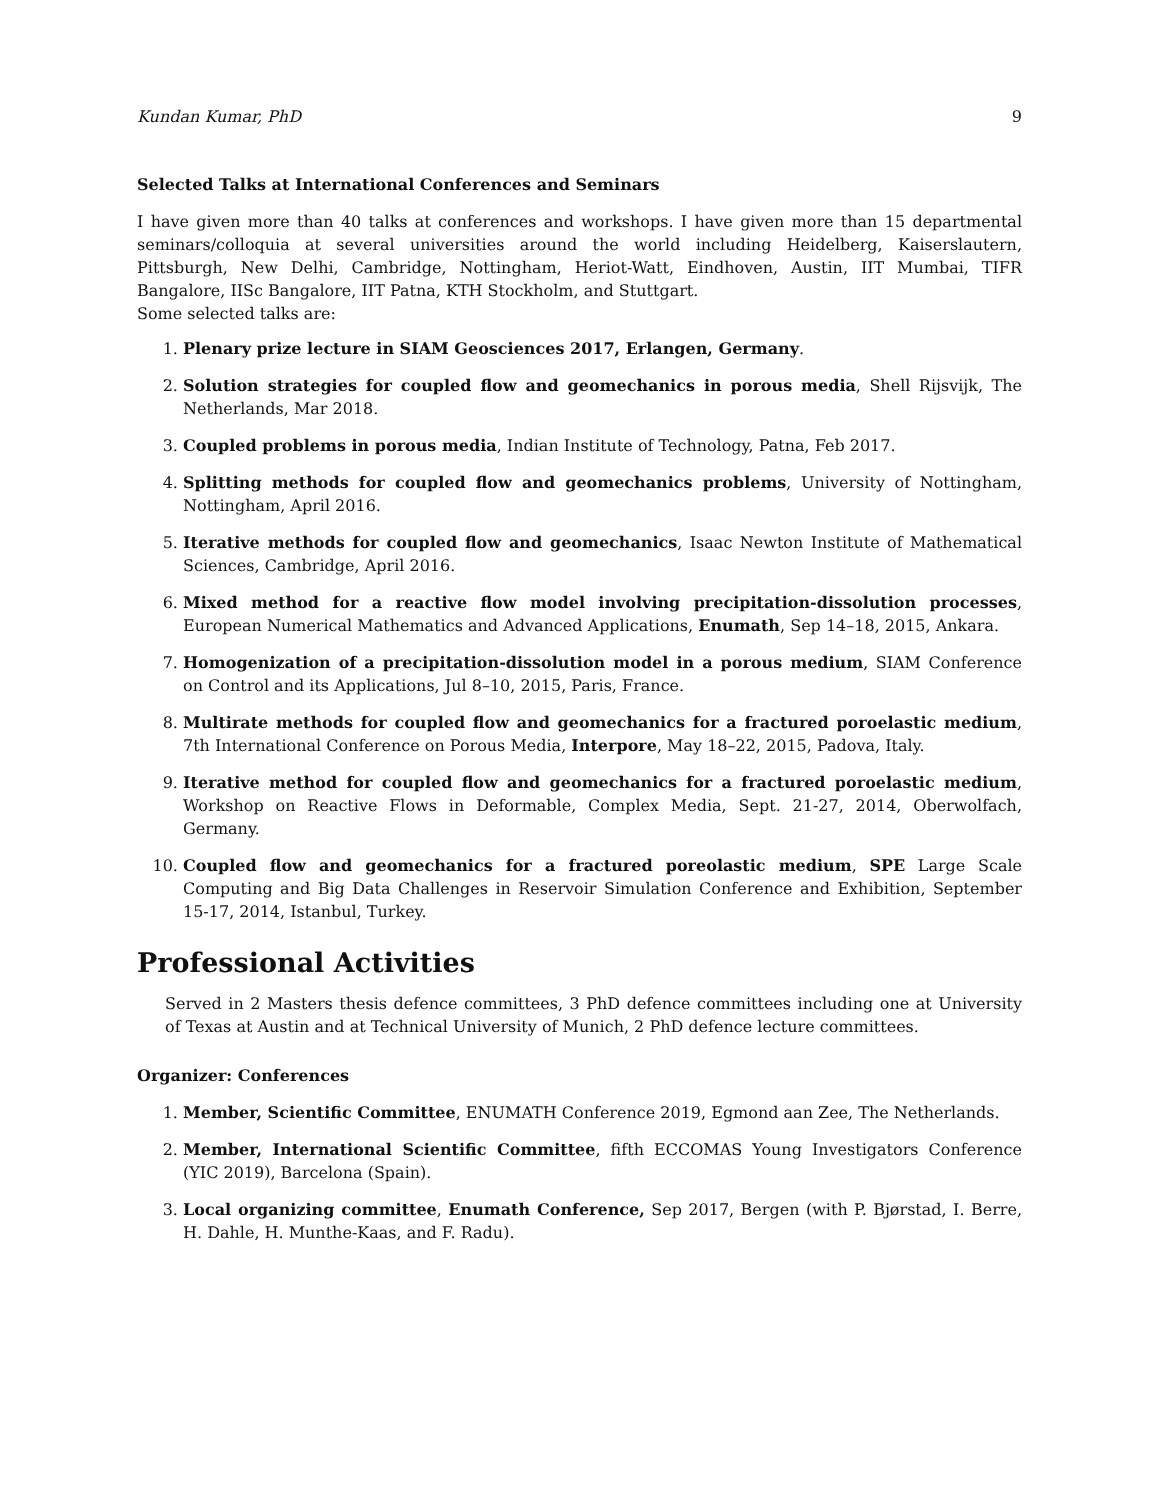Kundan Kumar, PhD 9
Selected Talks at International Conferences and Seminars
I have given more than 40 talks at conferences and workshops. I have given more than 15 departmental seminars/colloquia at several universities around the world including Heidelberg, Kaiserslautern, Pittsburgh, New Delhi, Cambridge, Nottingham, Heriot-Watt, Eindhoven, Austin, IIT Mumbai, TIFR Bangalore, IISc Bangalore, IIT Patna, KTH Stockholm, and Stuttgart.
Some selected talks are:
1. Plenary prize lecture in SIAM Geosciences 2017, Erlangen, Germany.
2. Solution strategies for coupled flow and geomechanics in porous media, Shell Rijsvijk, The Netherlands, Mar 2018.
3. Coupled problems in porous media, Indian Institute of Technology, Patna, Feb 2017.
4. Splitting methods for coupled flow and geomechanics problems, University of Nottingham, Nottingham, April 2016.
5. Iterative methods for coupled flow and geomechanics, Isaac Newton Institute of Mathematical Sciences, Cambridge, April 2016.
6. Mixed method for a reactive flow model involving precipitation-dissolution processes, European Numerical Mathematics and Advanced Applications, Enumath, Sep 14–18, 2015, Ankara.
7. Homogenization of a precipitation-dissolution model in a porous medium, SIAM Conference on Control and its Applications, Jul 8–10, 2015, Paris, France.
8. Multirate methods for coupled flow and geomechanics for a fractured poroelastic medium, 7th International Conference on Porous Media, Interpore, May 18–22, 2015, Padova, Italy.
9. Iterative method for coupled flow and geomechanics for a fractured poroelastic medium, Workshop on Reactive Flows in Deformable, Complex Media, Sept. 21-27, 2014, Oberwolfach, Germany.
10. Coupled flow and geomechanics for a fractured poreolastic medium, SPE Large Scale Computing and Big Data Challenges in Reservoir Simulation Conference and Exhibition, September 15-17, 2014, Istanbul, Turkey.
Professional Activities
Served in 2 Masters thesis defence committees, 3 PhD defence committees including one at University of Texas at Austin and at Technical University of Munich, 2 PhD defence lecture committees.
Organizer: Conferences
1. Member, Scientific Committee, ENUMATH Conference 2019, Egmond aan Zee, The Netherlands.
2. Member, International Scientific Committee, fifth ECCOMAS Young Investigators Conference (YIC 2019), Barcelona (Spain).
3. Local organizing committee, Enumath Conference, Sep 2017, Bergen (with P. Bjørstad, I. Berre, H. Dahle, H. Munthe-Kaas, and F. Radu).